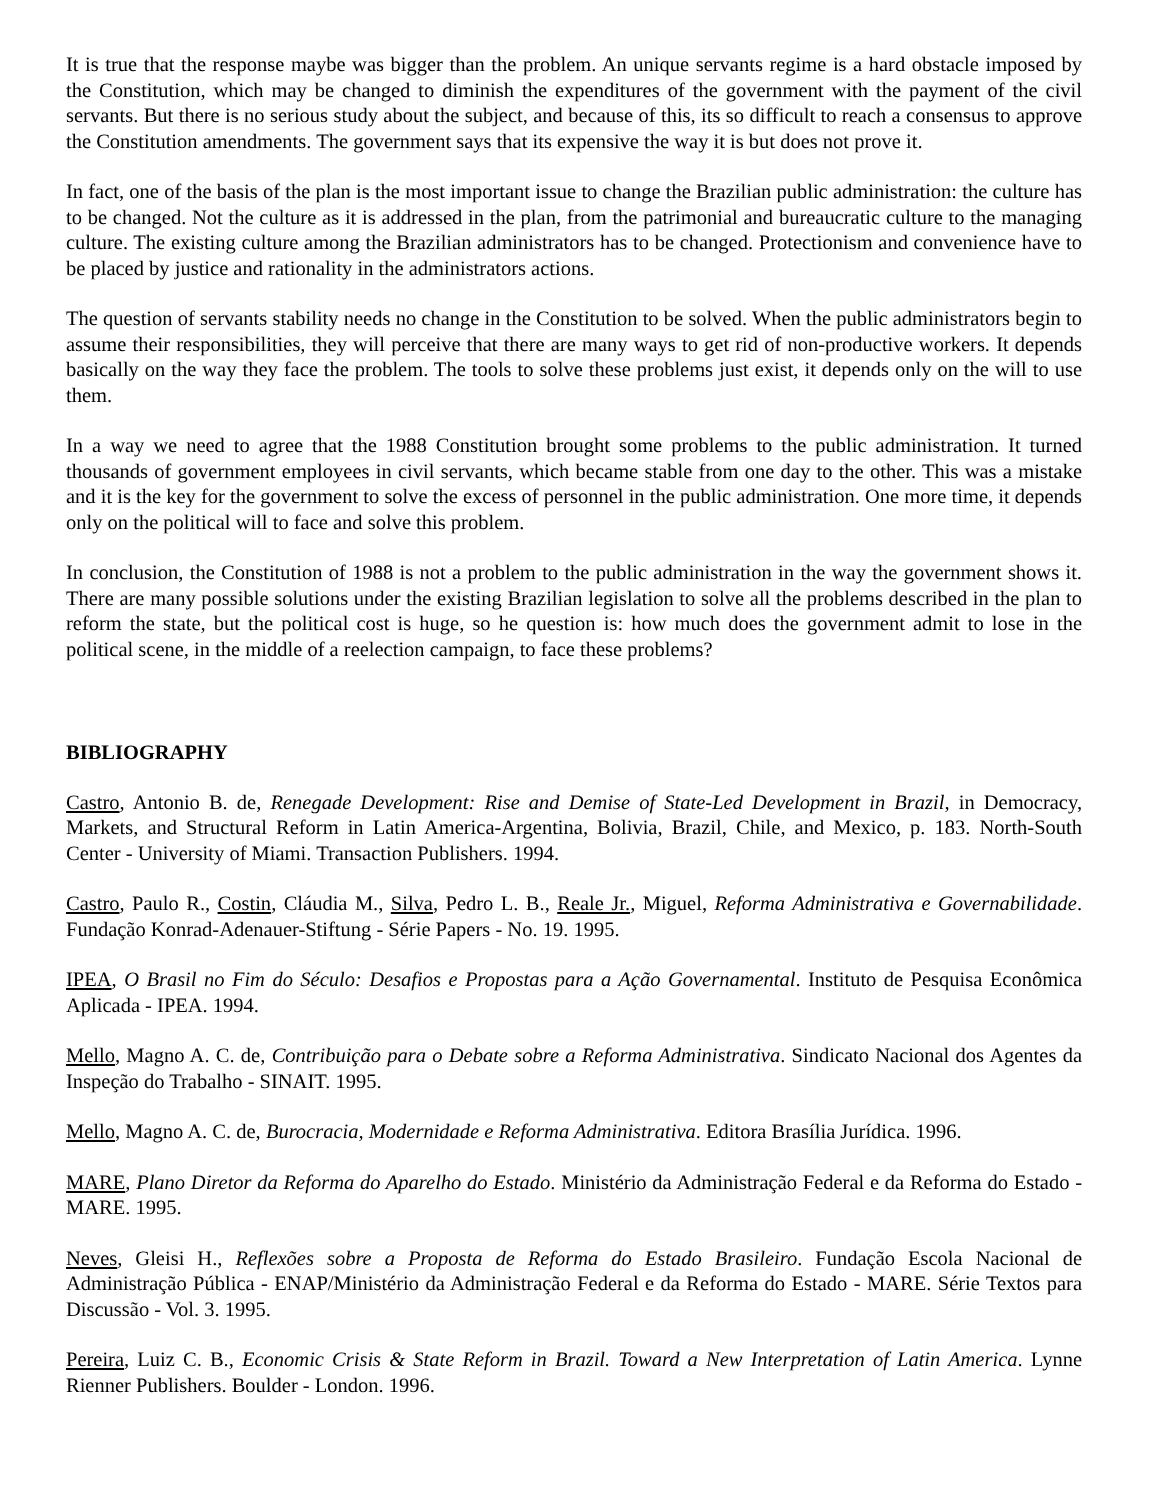It is true that the response maybe was bigger than the problem. An unique servants regime is a hard obstacle imposed by the Constitution, which may be changed to diminish the expenditures of the government with the payment of the civil servants. But there is no serious study about the subject, and because of this, its so difficult to reach a consensus to approve the Constitution amendments. The government says that its expensive the way it is but does not prove it.
In fact, one of the basis of the plan is the most important issue to change the Brazilian public administration: the culture has to be changed. Not the culture as it is addressed in the plan, from the patrimonial and bureaucratic culture to the managing culture. The existing culture among the Brazilian administrators has to be changed. Protectionism and convenience have to be placed by justice and rationality in the administrators actions.
The question of servants stability needs no change in the Constitution to be solved. When the public administrators begin to assume their responsibilities, they will perceive that there are many ways to get rid of non-productive workers. It depends basically on the way they face the problem. The tools to solve these problems just exist, it depends only on the will to use them.
In a way we need to agree that the 1988 Constitution brought some problems to the public administration. It turned thousands of government employees in civil servants, which became stable from one day to the other. This was a mistake and it is the key for the government to solve the excess of personnel in the public administration. One more time, it depends only on the political will to face and solve this problem.
In conclusion, the Constitution of 1988 is not a problem to the public administration in the way the government shows it. There are many possible solutions under the existing Brazilian legislation to solve all the problems described in the plan to reform the state, but the political cost is huge, so he question is: how much does the government admit to lose in the political scene, in the middle of a reelection campaign, to face these problems?
BIBLIOGRAPHY
Castro, Antonio B. de, Renegade Development: Rise and Demise of State-Led Development in Brazil, in Democracy, Markets, and Structural Reform in Latin America-Argentina, Bolivia, Brazil, Chile, and Mexico, p. 183. North-South Center - University of Miami. Transaction Publishers. 1994.
Castro, Paulo R., Costin, Cláudia M., Silva, Pedro L. B., Reale Jr., Miguel, Reforma Administrativa e Governabilidade. Fundação Konrad-Adenauer-Stiftung - Série Papers - No. 19. 1995.
IPEA, O Brasil no Fim do Século: Desafios e Propostas para a Ação Governamental. Instituto de Pesquisa Econômica Aplicada - IPEA. 1994.
Mello, Magno A. C. de, Contribuição para o Debate sobre a Reforma Administrativa. Sindicato Nacional dos Agentes da Inspeção do Trabalho - SINAIT. 1995.
Mello, Magno A. C. de, Burocracia, Modernidade e Reforma Administrativa. Editora Brasília Jurídica. 1996.
MARE, Plano Diretor da Reforma do Aparelho do Estado. Ministério da Administração Federal e da Reforma do Estado - MARE. 1995.
Neves, Gleisi H., Reflexões sobre a Proposta de Reforma do Estado Brasileiro. Fundação Escola Nacional de Administração Pública - ENAP/Ministério da Administração Federal e da Reforma do Estado - MARE. Série Textos para Discussão - Vol. 3. 1995.
Pereira, Luiz C. B., Economic Crisis & State Reform in Brazil. Toward a New Interpretation of Latin America. Lynne Rienner Publishers. Boulder - London. 1996.